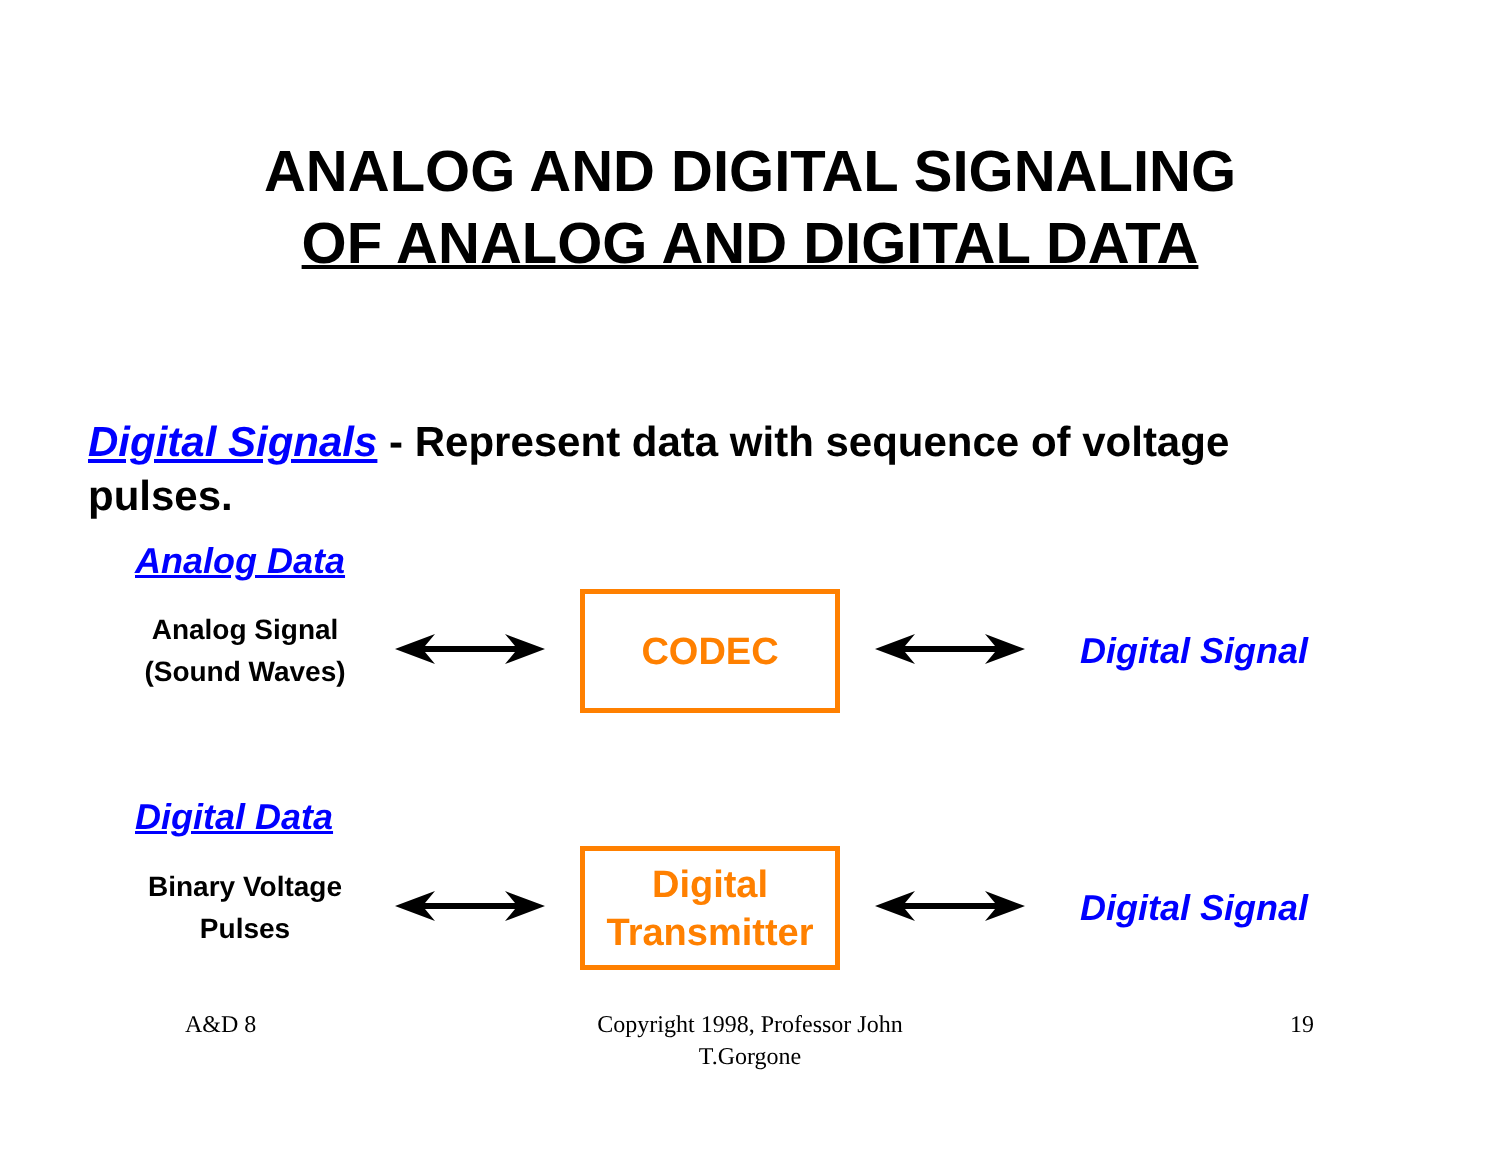ANALOG AND DIGITAL SIGNALING
OF ANALOG AND DIGITAL DATA
Digital Signals - Represent data with sequence of voltage pulses.
Analog Data
Analog Signal
(Sound Waves)
CODEC
Digital Signal
Digital Data
Binary Voltage
Pulses
Digital
Transmitter
Digital Signal
A&D 8
Copyright 1998, Professor John T.Gorgone
19